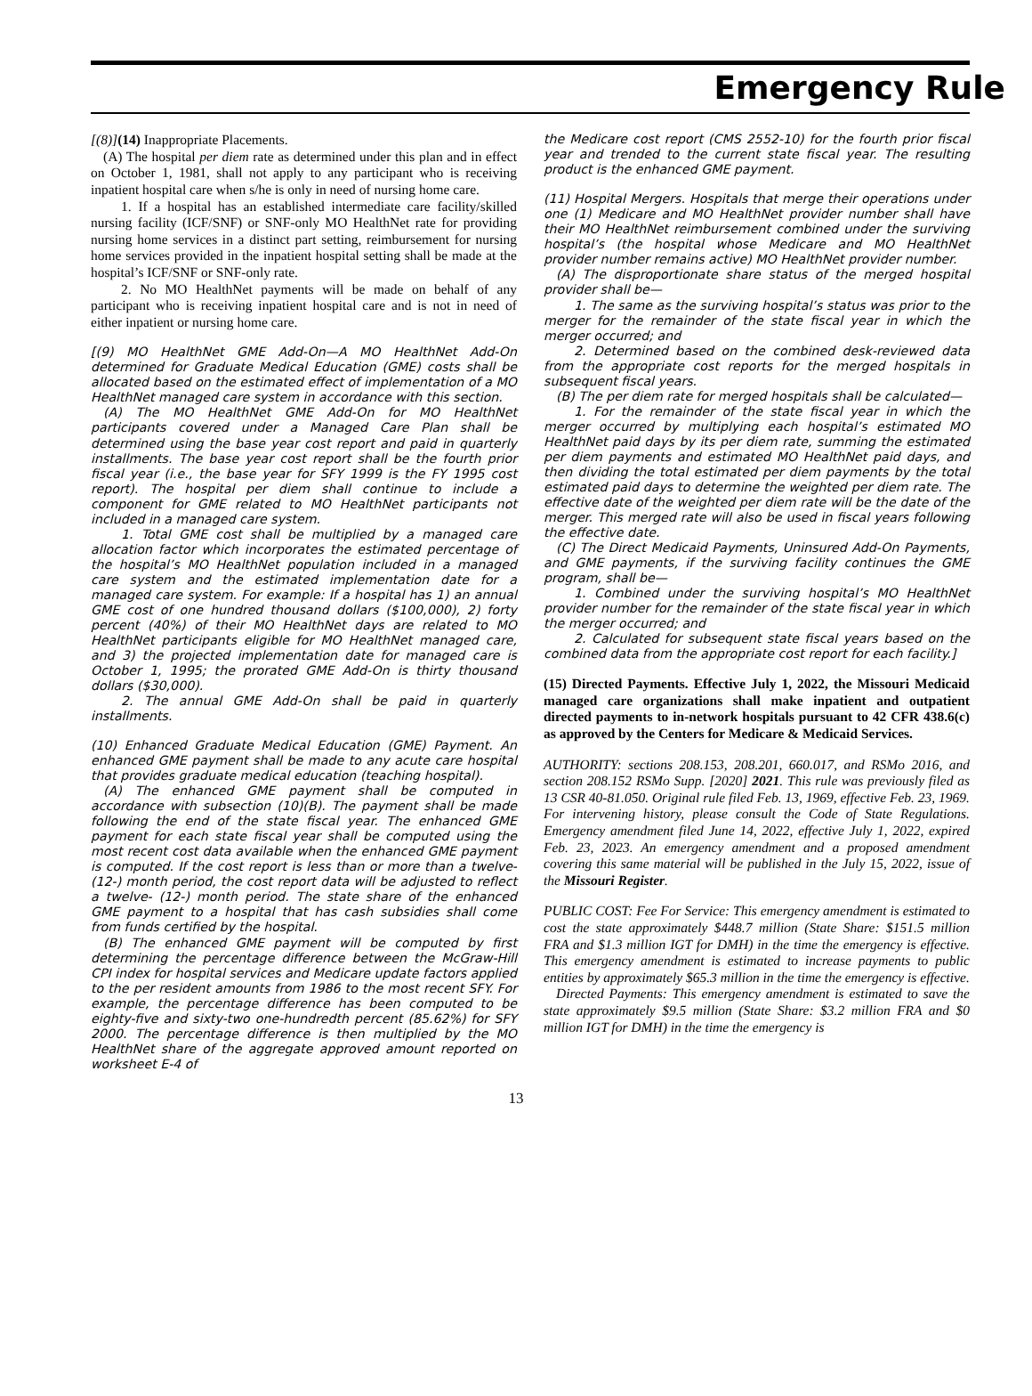Emergency Rule
[(8)](14) Inappropriate Placements.
(A) The hospital per diem rate as determined under this plan and in effect on October 1, 1981, shall not apply to any participant who is receiving inpatient hospital care when s/he is only in need of nursing home care.
1. If a hospital has an established intermediate care facility/skilled nursing facility (ICF/SNF) or SNF-only MO HealthNet rate for providing nursing home services in a distinct part setting, reimbursement for nursing home services provided in the inpatient hospital setting shall be made at the hospital’s ICF/SNF or SNF-only rate.
2. No MO HealthNet payments will be made on behalf of any participant who is receiving inpatient hospital care and is not in need of either inpatient or nursing home care.
[(9) MO HealthNet GME Add-On—A MO HealthNet Add-On determined for Graduate Medical Education (GME) costs shall be allocated based on the estimated effect of implementation of a MO HealthNet managed care system in accordance with this section.
(A) The MO HealthNet GME Add-On for MO HealthNet participants covered under a Managed Care Plan shall be determined using the base year cost report and paid in quarterly installments. The base year cost report shall be the fourth prior fiscal year (i.e., the base year for SFY 1999 is the FY 1995 cost report). The hospital per diem shall continue to include a component for GME related to MO HealthNet participants not included in a managed care system.
1. Total GME cost shall be multiplied by a managed care allocation factor which incorporates the estimated percentage of the hospital’s MO HealthNet population included in a managed care system and the estimated implementation date for a managed care system. For example: If a hospital has 1) an annual GME cost of one hundred thousand dollars ($100,000), 2) forty percent (40%) of their MO HealthNet days are related to MO HealthNet participants eligible for MO HealthNet managed care, and 3) the projected implementation date for managed care is October 1, 1995; the prorated GME Add-On is thirty thousand dollars ($30,000).
2. The annual GME Add-On shall be paid in quarterly installments.
(10) Enhanced Graduate Medical Education (GME) Payment. An enhanced GME payment shall be made to any acute care hospital that provides graduate medical education (teaching hospital).
(A) The enhanced GME payment shall be computed in accordance with subsection (10)(B). The payment shall be made following the end of the state fiscal year. The enhanced GME payment for each state fiscal year shall be computed using the most recent cost data available when the enhanced GME payment is computed. If the cost report is less than or more than a twelve- (12-) month period, the cost report data will be adjusted to reflect a twelve- (12-) month period. The state share of the enhanced GME payment to a hospital that has cash subsidies shall come from funds certified by the hospital.
(B) The enhanced GME payment will be computed by first determining the percentage difference between the McGraw-Hill CPI index for hospital services and Medicare update factors applied to the per resident amounts from 1986 to the most recent SFY. For example, the percentage difference has been computed to be eighty-five and sixty-two one-hundredth percent (85.62%) for SFY 2000. The percentage difference is then multiplied by the MO HealthNet share of the aggregate approved amount reported on worksheet E-4 of
the Medicare cost report (CMS 2552-10) for the fourth prior fiscal year and trended to the current state fiscal year. The resulting product is the enhanced GME payment.
(11) Hospital Mergers. Hospitals that merge their operations under one (1) Medicare and MO HealthNet provider number shall have their MO HealthNet reimbursement combined under the surviving hospital’s (the hospital whose Medicare and MO HealthNet provider number remains active) MO HealthNet provider number.
(A) The disproportionate share status of the merged hospital provider shall be—
1. The same as the surviving hospital’s status was prior to the merger for the remainder of the state fiscal year in which the merger occurred; and
2. Determined based on the combined desk-reviewed data from the appropriate cost reports for the merged hospitals in subsequent fiscal years.
(B) The per diem rate for merged hospitals shall be calculated—
1. For the remainder of the state fiscal year in which the merger occurred by multiplying each hospital’s estimated MO HealthNet paid days by its per diem rate, summing the estimated per diem payments and estimated MO HealthNet paid days, and then dividing the total estimated per diem payments by the total estimated paid days to determine the weighted per diem rate. The effective date of the weighted per diem rate will be the date of the merger. This merged rate will also be used in fiscal years following the effective date.
(C) The Direct Medicaid Payments, Uninsured Add-On Payments, and GME payments, if the surviving facility continues the GME program, shall be—
1. Combined under the surviving hospital’s MO HealthNet provider number for the remainder of the state fiscal year in which the merger occurred; and
2. Calculated for subsequent state fiscal years based on the combined data from the appropriate cost report for each facility.]
(15) Directed Payments. Effective July 1, 2022, the Missouri Medicaid managed care organizations shall make inpatient and outpatient directed payments to in-network hospitals pursuant to 42 CFR 438.6(c) as approved by the Centers for Medicare & Medicaid Services.
AUTHORITY: sections 208.153, 208.201, 660.017, and RSMo 2016, and section 208.152 RSMo Supp. [2020] 2021. This rule was previously filed as 13 CSR 40-81.050. Original rule filed Feb. 13, 1969, effective Feb. 23, 1969. For intervening history, please consult the Code of State Regulations. Emergency amendment filed June 14, 2022, effective July 1, 2022, expired Feb. 23, 2023. An emergency amendment and a proposed amendment covering this same material will be published in the July 15, 2022, issue of the Missouri Register.
PUBLIC COST: Fee For Service: This emergency amendment is estimated to cost the state approximately $448.7 million (State Share: $151.5 million FRA and $1.3 million IGT for DMH) in the time the emergency is effective. This emergency amendment is estimated to increase payments to public entities by approximately $65.3 million in the time the emergency is effective.
Directed Payments: This emergency amendment is estimated to save the state approximately $9.5 million (State Share: $3.2 million FRA and $0 million IGT for DMH) in the time the emergency is
13